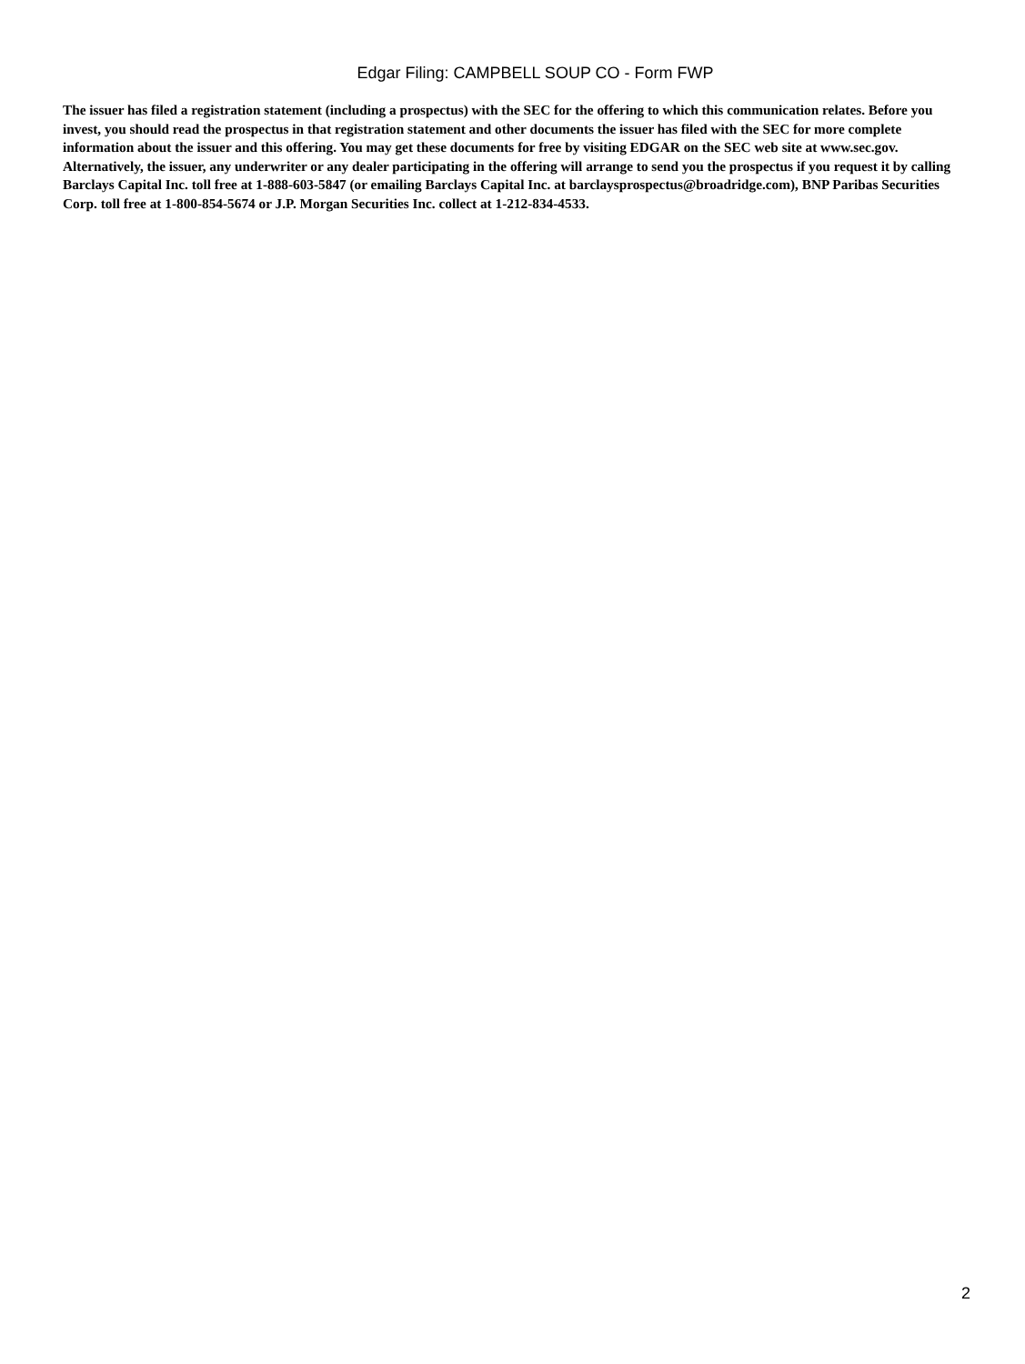Edgar Filing: CAMPBELL SOUP CO - Form FWP
The issuer has filed a registration statement (including a prospectus) with the SEC for the offering to which this communication relates. Before you invest, you should read the prospectus in that registration statement and other documents the issuer has filed with the SEC for more complete information about the issuer and this offering. You may get these documents for free by visiting EDGAR on the SEC web site at www.sec.gov. Alternatively, the issuer, any underwriter or any dealer participating in the offering will arrange to send you the prospectus if you request it by calling Barclays Capital Inc. toll free at 1-888-603-5847 (or emailing Barclays Capital Inc. at barclaysprospectus@broadridge.com), BNP Paribas Securities Corp. toll free at 1-800-854-5674 or J.P. Morgan Securities Inc. collect at 1-212-834-4533.
2